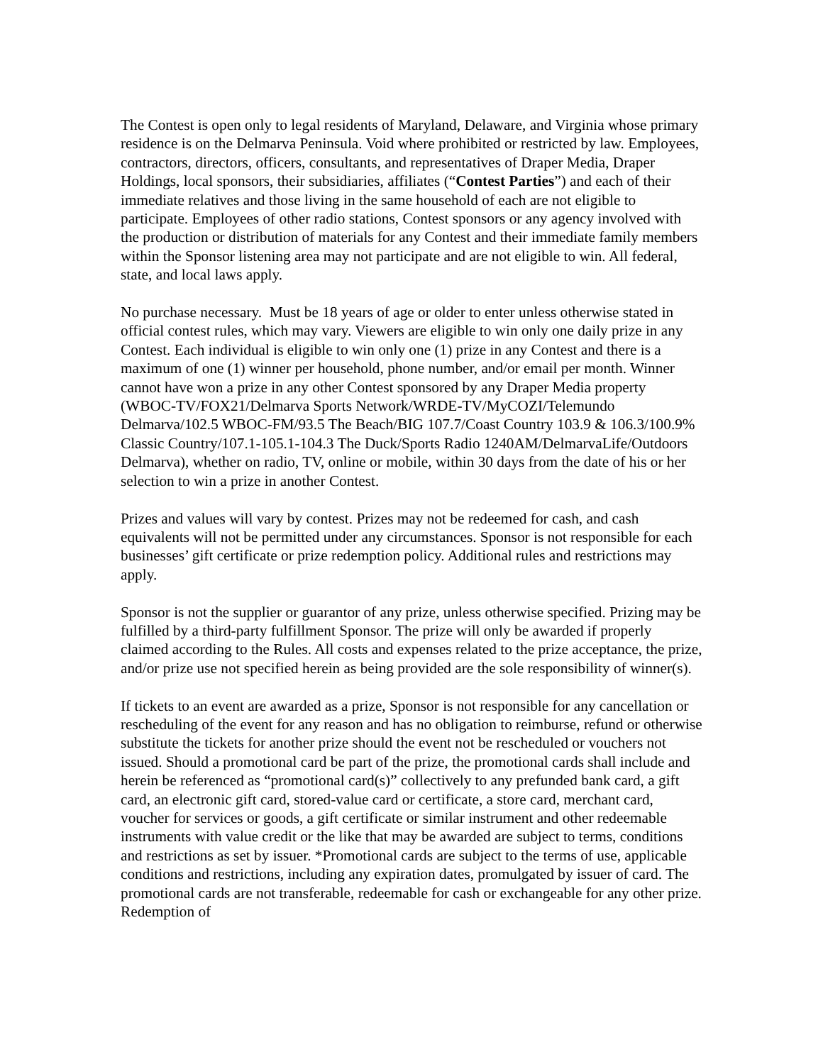The Contest is open only to legal residents of Maryland, Delaware, and Virginia whose primary residence is on the Delmarva Peninsula. Void where prohibited or restricted by law. Employees, contractors, directors, officers, consultants, and representatives of Draper Media, Draper Holdings, local sponsors, their subsidiaries, affiliates (“Contest Parties”) and each of their immediate relatives and those living in the same household of each are not eligible to participate. Employees of other radio stations, Contest sponsors or any agency involved with the production or distribution of materials for any Contest and their immediate family members within the Sponsor listening area may not participate and are not eligible to win. All federal, state, and local laws apply.
No purchase necessary. Must be 18 years of age or older to enter unless otherwise stated in official contest rules, which may vary. Viewers are eligible to win only one daily prize in any Contest. Each individual is eligible to win only one (1) prize in any Contest and there is a maximum of one (1) winner per household, phone number, and/or email per month. Winner cannot have won a prize in any other Contest sponsored by any Draper Media property (WBOC-TV/FOX21/Delmarva Sports Network/WRDE-TV/MyCOZI/Telemundo Delmarva/102.5 WBOC-FM/93.5 The Beach/BIG 107.7/Coast Country 103.9 & 106.3/100.9% Classic Country/107.1-105.1-104.3 The Duck/Sports Radio 1240AM/DelmarvaLife/Outdoors Delmarva), whether on radio, TV, online or mobile, within 30 days from the date of his or her selection to win a prize in another Contest.
Prizes and values will vary by contest. Prizes may not be redeemed for cash, and cash equivalents will not be permitted under any circumstances. Sponsor is not responsible for each businesses’ gift certificate or prize redemption policy. Additional rules and restrictions may apply.
Sponsor is not the supplier or guarantor of any prize, unless otherwise specified. Prizing may be fulfilled by a third-party fulfillment Sponsor. The prize will only be awarded if properly claimed according to the Rules. All costs and expenses related to the prize acceptance, the prize, and/or prize use not specified herein as being provided are the sole responsibility of winner(s).
If tickets to an event are awarded as a prize, Sponsor is not responsible for any cancellation or rescheduling of the event for any reason and has no obligation to reimburse, refund or otherwise substitute the tickets for another prize should the event not be rescheduled or vouchers not issued. Should a promotional card be part of the prize, the promotional cards shall include and herein be referenced as “promotional card(s)” collectively to any prefunded bank card, a gift card, an electronic gift card, stored-value card or certificate, a store card, merchant card, voucher for services or goods, a gift certificate or similar instrument and other redeemable instruments with value credit or the like that may be awarded are subject to terms, conditions and restrictions as set by issuer. *Promotional cards are subject to the terms of use, applicable conditions and restrictions, including any expiration dates, promulgated by issuer of card. The promotional cards are not transferable, redeemable for cash or exchangeable for any other prize. Redemption of